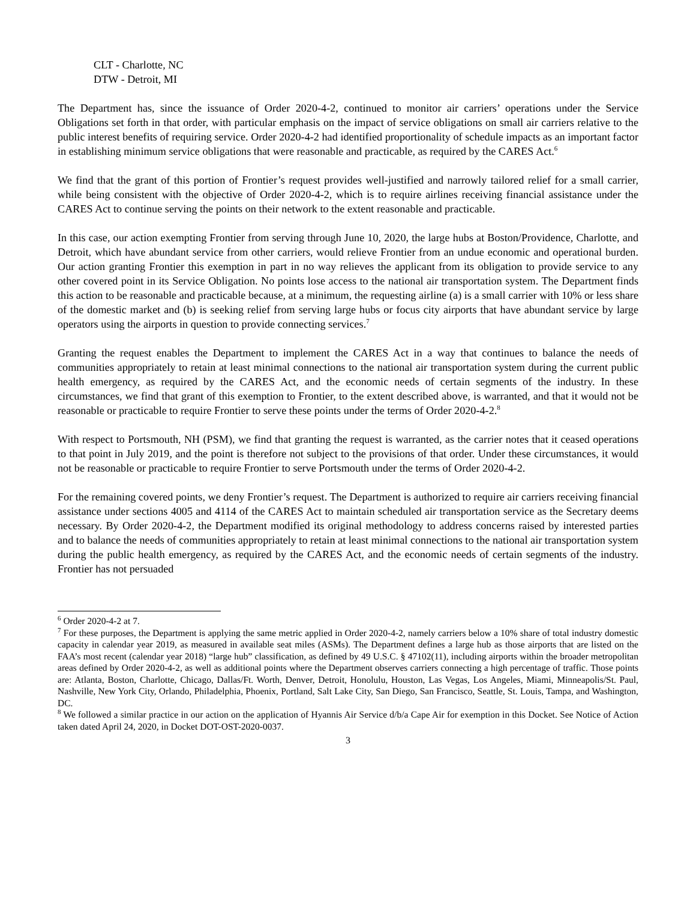CLT - Charlotte, NC
DTW - Detroit, MI
The Department has, since the issuance of Order 2020-4-2, continued to monitor air carriers’ operations under the Service Obligations set forth in that order, with particular emphasis on the impact of service obligations on small air carriers relative to the public interest benefits of requiring service. Order 2020-4-2 had identified proportionality of schedule impacts as an important factor in establishing minimum service obligations that were reasonable and practicable, as required by the CARES Act.<sup>6</sup>
We find that the grant of this portion of Frontier’s request provides well-justified and narrowly tailored relief for a small carrier, while being consistent with the objective of Order 2020-4-2, which is to require airlines receiving financial assistance under the CARES Act to continue serving the points on their network to the extent reasonable and practicable.
In this case, our action exempting Frontier from serving through June 10, 2020, the large hubs at Boston/Providence, Charlotte, and Detroit, which have abundant service from other carriers, would relieve Frontier from an undue economic and operational burden. Our action granting Frontier this exemption in part in no way relieves the applicant from its obligation to provide service to any other covered point in its Service Obligation. No points lose access to the national air transportation system. The Department finds this action to be reasonable and practicable because, at a minimum, the requesting airline (a) is a small carrier with 10% or less share of the domestic market and (b) is seeking relief from serving large hubs or focus city airports that have abundant service by large operators using the airports in question to provide connecting services.<sup>7</sup>
Granting the request enables the Department to implement the CARES Act in a way that continues to balance the needs of communities appropriately to retain at least minimal connections to the national air transportation system during the current public health emergency, as required by the CARES Act, and the economic needs of certain segments of the industry. In these circumstances, we find that grant of this exemption to Frontier, to the extent described above, is warranted, and that it would not be reasonable or practicable to require Frontier to serve these points under the terms of Order 2020-4-2.<sup>8</sup>
With respect to Portsmouth, NH (PSM), we find that granting the request is warranted, as the carrier notes that it ceased operations to that point in July 2019, and the point is therefore not subject to the provisions of that order. Under these circumstances, it would not be reasonable or practicable to require Frontier to serve Portsmouth under the terms of Order 2020-4-2.
For the remaining covered points, we deny Frontier’s request. The Department is authorized to require air carriers receiving financial assistance under sections 4005 and 4114 of the CARES Act to maintain scheduled air transportation service as the Secretary deems necessary. By Order 2020-4-2, the Department modified its original methodology to address concerns raised by interested parties and to balance the needs of communities appropriately to retain at least minimal connections to the national air transportation system during the public health emergency, as required by the CARES Act, and the economic needs of certain segments of the industry. Frontier has not persuaded
<sup>6</sup> Order 2020-4-2 at 7.
<sup>7</sup> For these purposes, the Department is applying the same metric applied in Order 2020-4-2, namely carriers below a 10% share of total industry domestic capacity in calendar year 2019, as measured in available seat miles (ASMs). The Department defines a large hub as those airports that are listed on the FAA’s most recent (calendar year 2018) “large hub” classification, as defined by 49 U.S.C. § 47102(11), including airports within the broader metropolitan areas defined by Order 2020-4-2, as well as additional points where the Department observes carriers connecting a high percentage of traffic. Those points are: Atlanta, Boston, Charlotte, Chicago, Dallas/Ft. Worth, Denver, Detroit, Honolulu, Houston, Las Vegas, Los Angeles, Miami, Minneapolis/St. Paul, Nashville, New York City, Orlando, Philadelphia, Phoenix, Portland, Salt Lake City, San Diego, San Francisco, Seattle, St. Louis, Tampa, and Washington, DC.
<sup>8</sup> We followed a similar practice in our action on the application of Hyannis Air Service d/b/a Cape Air for exemption in this Docket. See Notice of Action taken dated April 24, 2020, in Docket DOT-OST-2020-0037.
3